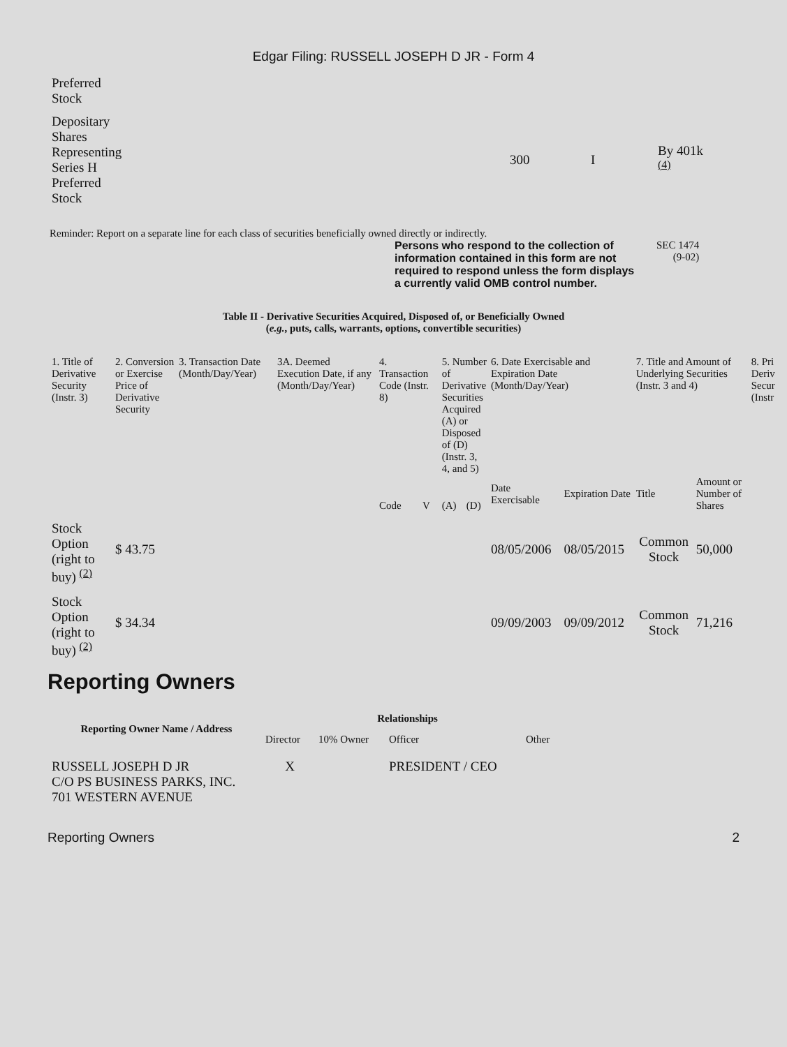Edgar Filing: RUSSELL JOSEPH D JR - Form 4
| Preferred Stock | | | |
| Depositary Shares Representing Series H Preferred Stock | 300 | I | By 401k <sup>(4)</sup> |
Reminder: Report on a separate line for each class of securities beneficially owned directly or indirectly.
Persons who respond to the collection of information contained in this form are not required to respond unless the form displays a currently valid OMB control number.
SEC 1474
(9-02)
Table II - Derivative Securities Acquired, Disposed of, or Beneficially Owned
(e.g., puts, calls, warrants, options, convertible securities)
| 1. Title of Derivative Security (Instr. 3) | 2. Conversion or Exercise Price of Derivative Security | 3. Transaction Date (Month/Day/Year) | 3A. Deemed Execution Date, if any (Month/Day/Year) | 4. Transaction Code (Instr. 8) | | 5. Number of Derivative Securities Acquired (A) or Disposed of (D) (Instr. 3, 4, and 5) | | 6. Date Exercisable and Expiration Date (Month/Day/Year) | | 7. Title and Amount of Underlying Securities (Instr. 3 and 4) | | 8. Pri Deriv Secur (Instr |
| | | | | Code | V | (A) | (D) | Date Exercisable | Expiration Date | Title | Amount or Number of Shares | |
| Stock Option (right to buy) <sup>(2)</sup> | $ 43.75 | | | | | | | 08/05/2006 | 08/05/2015 | Common Stock | 50,000 | |
| Stock Option (right to buy) <sup>(2)</sup> | $ 34.34 | | | | | | | 09/09/2003 | 09/09/2012 | Common Stock | 71,216 | |
Reporting Owners
| Reporting Owner Name / Address | Relationships | | | |
| --- | --- | --- | --- | --- |
| | Director | 10% Owner | Officer | Other |
| RUSSELL JOSEPH D JR C/O PS BUSINESS PARKS, INC. 701 WESTERN AVENUE | X | | PRESIDENT / CEO | |
Reporting Owners 2